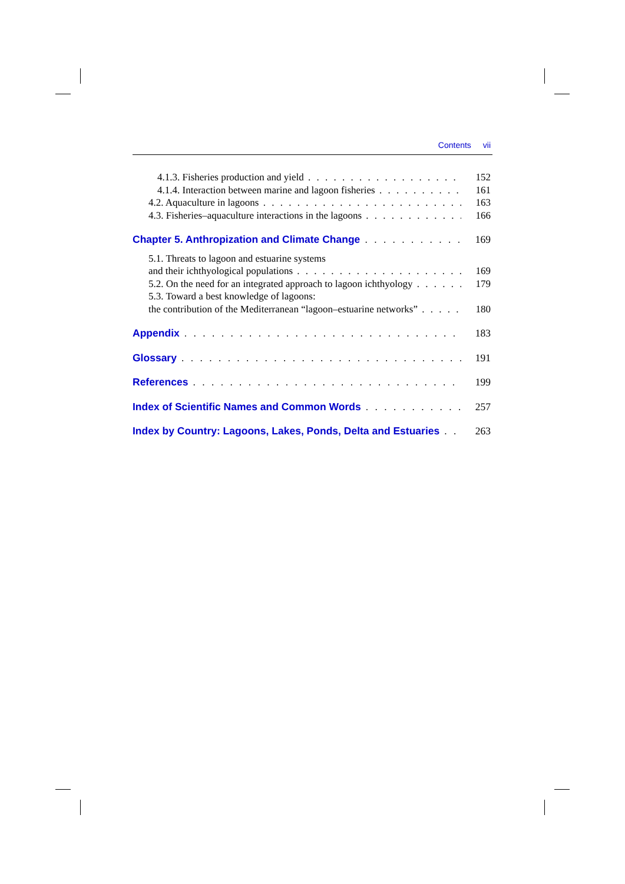Contents vii
4.1.3. Fisheries production and yield 152
4.1.4. Interaction between marine and lagoon fisheries 161
4.2. Aquaculture in lagoons 163
4.3. Fisheries–aquaculture interactions in the lagoons 166
Chapter 5. Anthropization and Climate Change 169
5.1. Threats to lagoon and estuarine systems
and their ichthyological populations 169
5.2. On the need for an integrated approach to lagoon ichthyology 179
5.3. Toward a best knowledge of lagoons:
the contribution of the Mediterranean “lagoon–estuarine networks” 180
Appendix 183
Glossary 191
References 199
Index of Scientific Names and Common Words 257
Index by Country: Lagoons, Lakes, Ponds, Delta and Estuaries 263